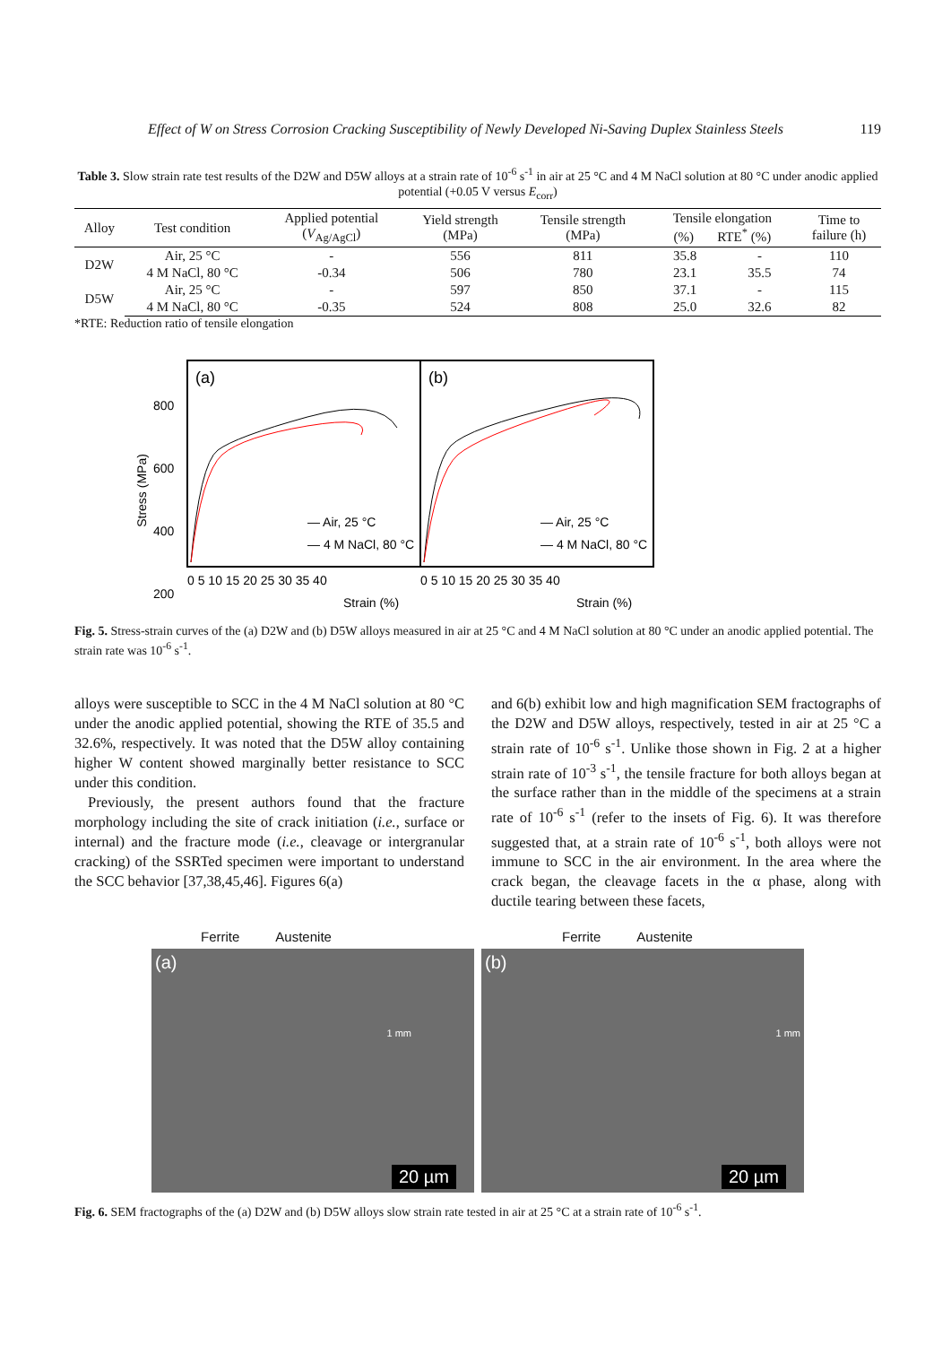Effect of W on Stress Corrosion Cracking Susceptibility of Newly Developed Ni-Saving Duplex Stainless Steels 119
Table 3. Slow strain rate test results of the D2W and D5W alloys at a strain rate of 10<sup>-6</sup> s<sup>-1</sup> in air at 25 °C and 4 M NaCl solution at 80 °C under anodic applied potential (+0.05 V versus E<sub>corr</sub>)
| Alloy | Test condition | Applied potential ( V<sub>Ag/AgCl</sub>) | Yield strength (MPa) | Tensile strength (MPa) | Tensile elongation (%) RTE<sup>*</sup> (%) | | Time to failure (h) |
| --- | --- | --- | --- | --- | --- | --- | --- |
| D2W | Air, 25 °C | - | 556 | 811 | 35.8 | - | 110 |
| | 4 M NaCl, 80 °C | -0.34 | 506 | 780 | 23.1 | 35.5 | 74 |
| D5W | Air, 25 °C | - | 597 | 850 | 37.1 | - | 115 |
| | 4 M NaCl, 80 °C | -0.35 | 524 | 808 | 25.0 | 32.6 | 82 |
*RTE: Reduction ratio of tensile elongation
Stress (MPa)
(a)
(b)
800
600
400
200
— Air, 25 °C
— 4 M NaCl, 80 °C
— Air, 25 °C
— 4 M NaCl, 80 °C
0 5 10 15 20 25 30 35 40
0 5 10 15 20 25 30 35 40
Strain (%)
Strain (%)
Fig. 5. Stress-strain curves of the (a) D2W and (b) D5W alloys measured in air at 25 °C and 4 M NaCl solution at 80 °C under an anodic applied potential. The strain rate was 10<sup>-6</sup> s<sup>-1</sup>.
alloys were susceptible to SCC in the 4 M NaCl solution at 80 °C under the anodic applied potential, showing the RTE of 35.5 and 32.6%, respectively. It was noted that the D5W alloy containing higher W content showed marginally better resistance to SCC under this condition.
Previously, the present authors found that the fracture morphology including the site of crack initiation (i.e., surface or internal) and the fracture mode (i.e., cleavage or intergranular cracking) of the SSRTed specimen were important to understand the SCC behavior [37,38,45,46]. Figures 6(a)
and 6(b) exhibit low and high magnification SEM fractographs of the D2W and D5W alloys, respectively, tested in air at 25 °C a strain rate of 10<sup>-6</sup> s<sup>-1</sup>. Unlike those shown in Fig. 2 at a higher strain rate of 10<sup>-3</sup> s<sup>-1</sup>, the tensile fracture for both alloys began at the surface rather than in the middle of the specimens at a strain rate of 10<sup>-6</sup> s<sup>-1</sup> (refer to the insets of Fig. 6). It was therefore suggested that, at a strain rate of 10<sup>-6</sup> s<sup>-1</sup>, both alloys were not immune to SCC in the air environment. In the area where the crack began, the cleavage facets in the α phase, along with ductile tearing between these facets,
Ferrite Austenite
(a)
1 mm
20 µm
Ferrite Austenite
(b)
1 mm
20 µm
Fig. 6. SEM fractographs of the (a) D2W and (b) D5W alloys slow strain rate tested in air at 25 °C at a strain rate of 10<sup>-6</sup> s<sup>-1</sup>.